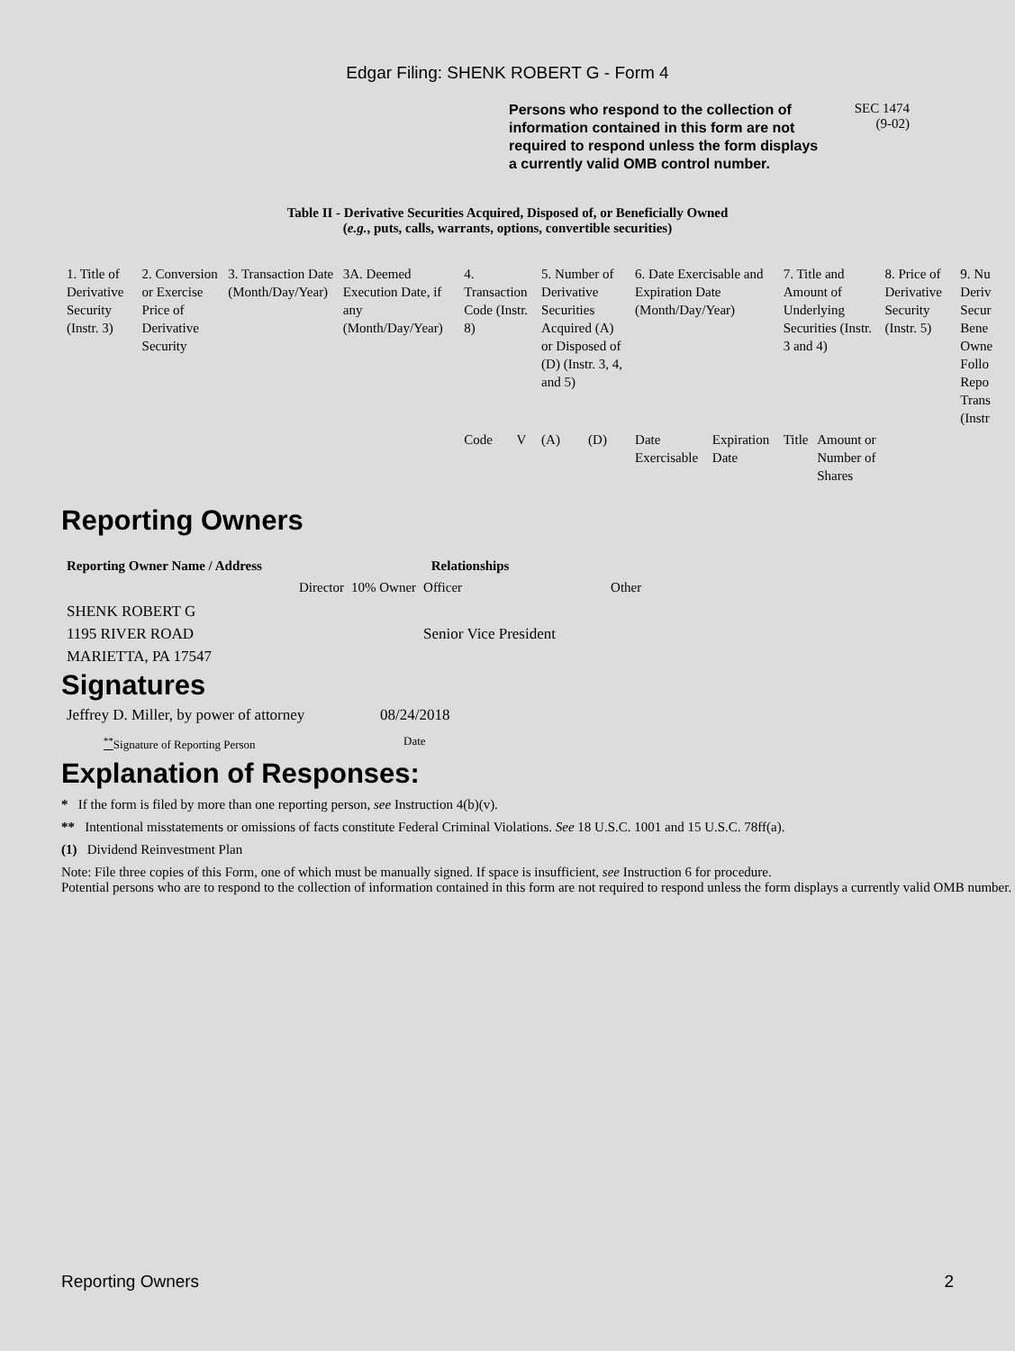Edgar Filing: SHENK ROBERT G - Form 4
Persons who respond to the collection of information contained in this form are not required to respond unless the form displays a currently valid OMB control number.
SEC 1474
(9-02)
Table II - Derivative Securities Acquired, Disposed of, or Beneficially Owned
(e.g., puts, calls, warrants, options, convertible securities)
| 1. Title of Derivative Security (Instr. 3) | 2. Conversion or Exercise Price of Derivative Security | 3. Transaction Date (Month/Day/Year) | 3A. Deemed Execution Date, if any (Month/Day/Year) | 4. Transaction Code (Instr. 8) | | 5. Number of Derivative Securities Acquired (A) or Disposed of (D) (Instr. 3, 4, and 5) | | 6. Date Exercisable and Expiration Date (Month/Day/Year) | | 7. Title and Amount of Underlying Securities (Instr. 3 and 4) | | 8. Price of Derivative Security (Instr. 5) | 9. Nu Deriv Secur Bene Owne Follo Repo Trans (Instr |
| --- | --- | --- | --- | --- | --- | --- | --- | --- | --- | --- | --- | --- | --- |
| | | | | Code | V | (A) | (D) | Date Exercisable | Expiration Date | Title | Amount or Number of Shares | | |
Reporting Owners
| Reporting Owner Name / Address | Relationships | | | |
| --- | --- | --- | --- | --- |
| | Director | 10% Owner | Officer | Other |
| SHENK ROBERT G 1195 RIVER ROAD MARIETTA, PA 17547 | | | Senior Vice President | |
Signatures
| Jeffrey D. Miller, by power of attorney | 08/24/2018 |
| <sup>**</sup> Signature of Reporting Person | Date |
Explanation of Responses:
* If the form is filed by more than one reporting person, see Instruction 4(b)(v).
** Intentional misstatements or omissions of facts constitute Federal Criminal Violations. See 18 U.S.C. 1001 and 15 U.S.C. 78ff(a).
(1) Dividend Reinvestment Plan
Note: File three copies of this Form, one of which must be manually signed. If space is insufficient, see Instruction 6 for procedure.
Potential persons who are to respond to the collection of information contained in this form are not required to respond unless the form displays a currently valid OMB number.
Reporting Owners 2